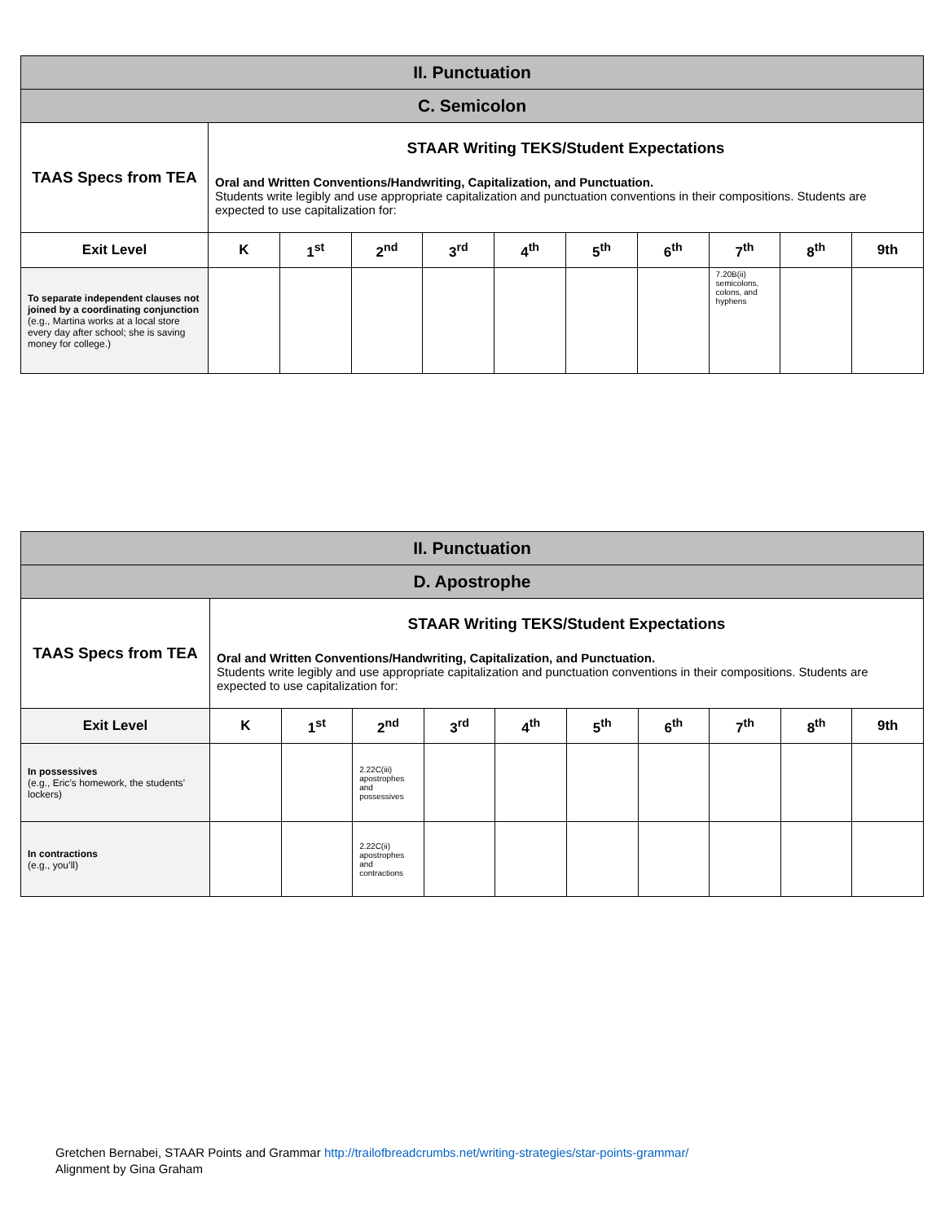| II. Punctuation | | | | | | | | | | |
| C. Semicolon | | | | | | | | | | |
| TAAS Specs from TEA | STAAR Writing TEKS/Student Expectations Oral and Written Conventions/Handwriting, Capitalization, and Punctuation. Students write legibly and use appropriate capitalization and punctuation conventions in their compositions. Students are expected to use capitalization for: | | | | | | | | | |
| Exit Level | K | 1<sup>st</sup> | 2<sup>nd</sup> | 3<sup>rd</sup> | 4<sup>th</sup> | 5<sup>th</sup> | 6<sup>th</sup> | 7<sup>th</sup> | 8<sup>th</sup> | 9th |
| To separate independent clauses not joined by a coordinating conjunction (e.g., Martina works at a local store every day after school; she is saving money for college.) | | | | | | | | 7.20B(ii) semicolons, colons, and hyphens | | |
| II. Punctuation | | | | | | | | | | |
| D. Apostrophe | | | | | | | | | | |
| TAAS Specs from TEA | STAAR Writing TEKS/Student Expectations Oral and Written Conventions/Handwriting, Capitalization, and Punctuation. Students write legibly and use appropriate capitalization and punctuation conventions in their compositions. Students are expected to use capitalization for: | | | | | | | | | |
| Exit Level | K | 1<sup>st</sup> | 2<sup>nd</sup> | 3<sup>rd</sup> | 4<sup>th</sup> | 5<sup>th</sup> | 6<sup>th</sup> | 7<sup>th</sup> | 8<sup>th</sup> | 9th |
| In possessives (e.g., Eric’s homework, the students’ lockers) | | | 2.22C(iii) apostrophes and possessives | | | | | | | |
| In contractions (e.g., you’ll) | | | 2.22C(ii) apostrophes and contractions | | | | | | | |
Gretchen Bernabei, STAAR Points and Grammar http://trailofbreadcrumbs.net/writing-strategies/star-points-grammar/
Alignment by Gina Graham